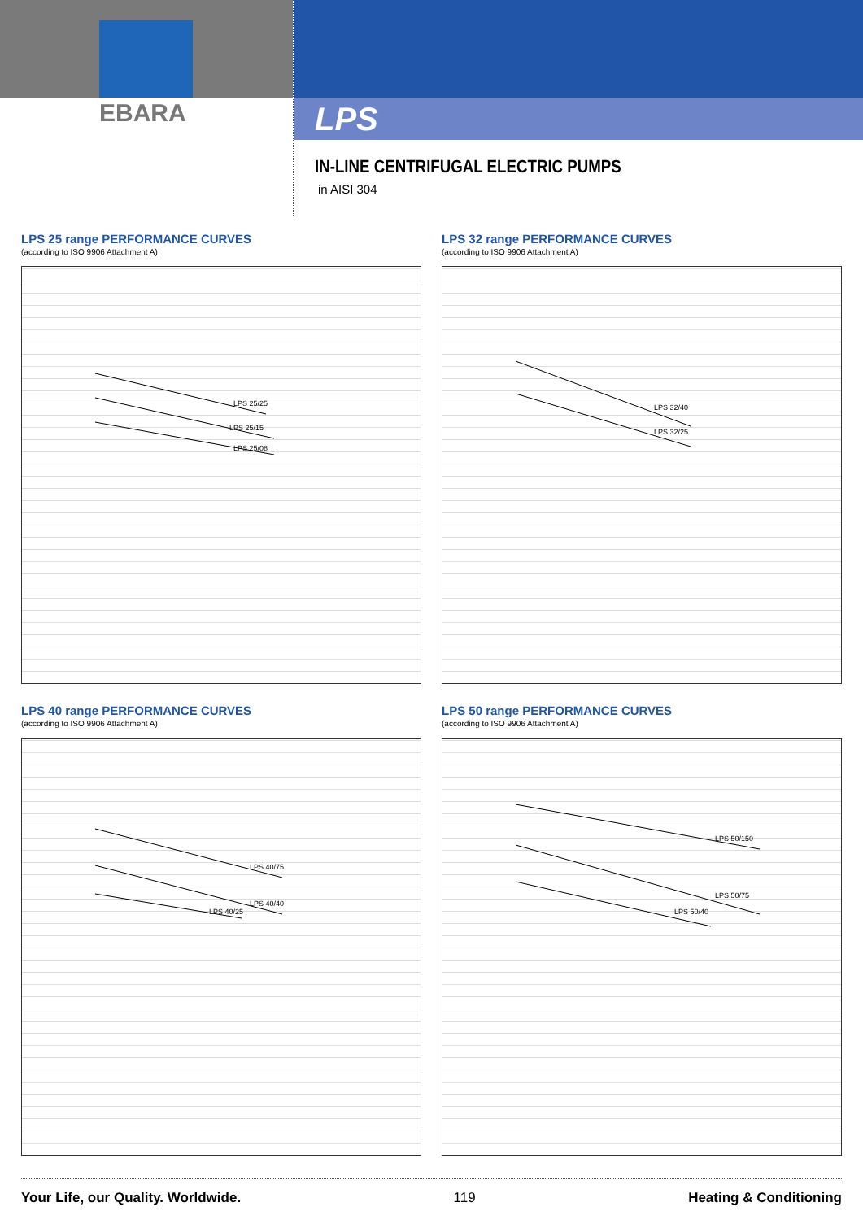EBARA
LPS
IN-LINE CENTRIFUGAL ELECTRIC PUMPS
in AISI 304
LPS 25 range PERFORMANCE CURVES
(according to ISO 9906 Attachment A)
LPS 25/25
LPS 25/15
LPS 25/08
LPS 32 range PERFORMANCE CURVES
(according to ISO 9906 Attachment A)
LPS 32/40
LPS 32/25
LPS 40 range PERFORMANCE CURVES
(according to ISO 9906 Attachment A)
LPS 40/75
LPS 40/40
LPS 40/25
LPS 50 range PERFORMANCE CURVES
(according to ISO 9906 Attachment A)
LPS 50/150
LPS 50/75
LPS 50/40
Your Life, our Quality. Worldwide. 119 Heating & Conditioning